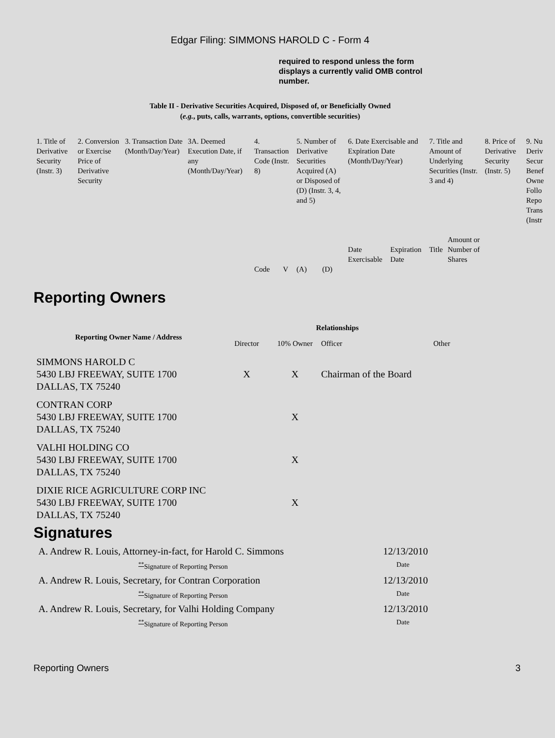Edgar Filing: SIMMONS HAROLD C - Form 4
required to respond unless the form displays a currently valid OMB control number.
Table II - Derivative Securities Acquired, Disposed of, or Beneficially Owned
(e.g., puts, calls, warrants, options, convertible securities)
| 1. Title of Derivative Security (Instr. 3) | 2. Conversion or Exercise Price of Derivative Security | 3. Transaction Date (Month/Day/Year) | 3A. Deemed Execution Date, if any (Month/Day/Year) | 4. Transaction Code (Instr. 8) | | 5. Number of Derivative Securities Acquired (A) or Disposed of (D) (Instr. 3, 4, and 5) | | 6. Date Exercisable and Expiration Date (Month/Day/Year) | | 7. Title and Amount of Underlying Securities (Instr. 3 and 4) | | 8. Price of Derivative Security (Instr. 5) | 9. Nu Deriv Secur Benef Owne Follo Repo Trans (Instr |
| | | | | Code | V | (A) | (D) | Date Exercisable | Expiration Date | Title | Amount or Number of Shares | | |
Reporting Owners
| Reporting Owner Name / Address | Relationships | | | |
| --- | --- | --- | --- | --- |
| | Director | 10% Owner | Officer | Other |
| SIMMONS HAROLD C 5430 LBJ FREEWAY, SUITE 1700 DALLAS, TX 75240 | X | X | Chairman of the Board | |
| CONTRAN CORP 5430 LBJ FREEWAY, SUITE 1700 DALLAS, TX 75240 | | X | | |
| VALHI HOLDING CO 5430 LBJ FREEWAY, SUITE 1700 DALLAS, TX 75240 | | X | | |
| DIXIE RICE AGRICULTURE CORP INC 5430 LBJ FREEWAY, SUITE 1700 DALLAS, TX 75240 | | X | | |
Signatures
A. Andrew R. Louis, Attorney-in-fact, for Harold C. Simmons
12/13/2010
<sup>**</sup> Signature of Reporting Person Date
A. Andrew R. Louis, Secretary, for Contran Corporation 12/13/2010
<sup>**</sup> Signature of Reporting Person Date
A. Andrew R. Louis, Secretary, for Valhi Holding Company 12/13/2010
<sup>**</sup> Signature of Reporting Person Date
Reporting Owners 3